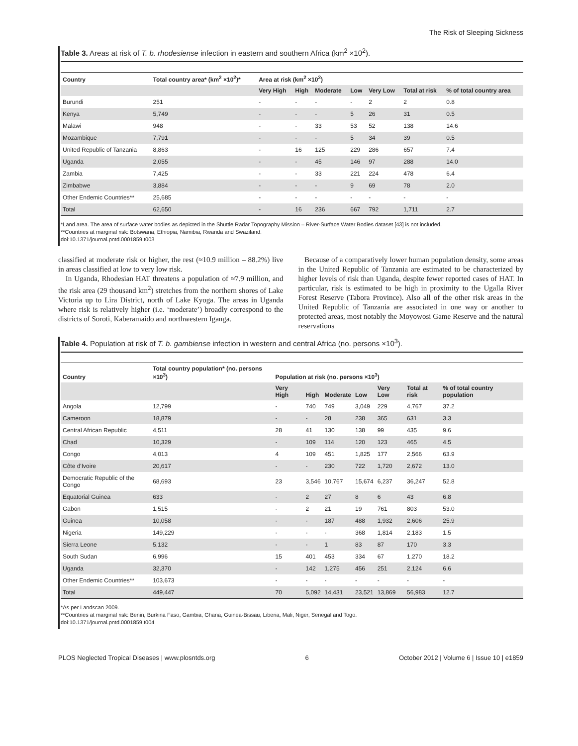The Risk of Sleeping Sickness
Table 3. Areas at risk of T. b. rhodesiense infection in eastern and southern Africa (km<sup>2</sup> ×10<sup>2</sup>).
| Country | Total country area* (km<sup>2</sup> ×10<sup>2</sup>)* | Area at risk (km<sup>2</sup> ×10<sup>2</sup>) | | | | | | |
| --- | --- | --- | --- | --- | --- | --- | --- | --- |
| | | Very High | High | Moderate | Low | Very Low | Total at risk | % of total country area |
| Burundi | 251 | - | - | - | - | 2 | 2 | 0.8 |
| Kenya | 5,749 | - | - | - | 5 | 26 | 31 | 0.5 |
| Malawi | 948 | - | - | 33 | 53 | 52 | 138 | 14.6 |
| Mozambique | 7,791 | - | - | - | 5 | 34 | 39 | 0.5 |
| United Republic of Tanzania | 8,863 | - | 16 | 125 | 229 | 286 | 657 | 7.4 |
| Uganda | 2,055 | - | - | 45 | 146 | 97 | 288 | 14.0 |
| Zambia | 7,425 | - | - | 33 | 221 | 224 | 478 | 6.4 |
| Zimbabwe | 3,884 | - | - | - | 9 | 69 | 78 | 2.0 |
| Other Endemic Countries** | 25,685 | - | - | - | - | - | - | - |
| Total | 62,650 | - | 16 | 236 | 667 | 792 | 1,711 | 2.7 |
*Land area. The area of surface water bodies as depicted in the Shuttle Radar Topography Mission – River-Surface Water Bodies dataset [43] is not included.
**Countries at marginal risk: Botswana, Ethiopia, Namibia, Rwanda and Swaziland.
doi:10.1371/journal.pntd.0001859.t003
classified at moderate risk or higher, the rest (≈10.9 million – 88.2%) live in areas classified at low to very low risk.
In Uganda, Rhodesian HAT threatens a population of ≈7.9 million, and the risk area (29 thousand km<sup>2</sup>) stretches from the northern shores of Lake Victoria up to Lira District, north of Lake Kyoga. The areas in Uganda where risk is relatively higher (i.e. ‘moderate’) broadly correspond to the districts of Soroti, Kaberamaido and northwestern Iganga.
Because of a comparatively lower human population density, some areas in the United Republic of Tanzania are estimated to be characterized by higher levels of risk than Uganda, despite fewer reported cases of HAT. In particular, risk is estimated to be high in proximity to the Ugalla River Forest Reserve (Tabora Province). Also all of the other risk areas in the United Republic of Tanzania are associated in one way or another to protected areas, most notably the Moyowosi Game Reserve and the natural reservations
Table 4. Population at risk of T. b. gambiense infection in western and central Africa (no. persons ×10<sup>3</sup>).
| Country | Total country population* (no. persons ×10<sup>3</sup>) | Population at risk (no. persons ×10<sup>3</sup>) | | | | | | |
| --- | --- | --- | --- | --- | --- | --- | --- | --- |
| | | Very High | High | Moderate | Low | Very Low | Total at risk | % of total country population |
| Angola | 12,799 | - | 740 | 749 | 3,049 | 229 | 4,767 | 37.2 |
| Cameroon | 18,879 | - | - | 28 | 238 | 365 | 631 | 3.3 |
| Central African Republic | 4,511 | 28 | 41 | 130 | 138 | 99 | 435 | 9.6 |
| Chad | 10,329 | - | 109 | 114 | 120 | 123 | 465 | 4.5 |
| Congo | 4,013 | 4 | 109 | 451 | 1,825 | 177 | 2,566 | 63.9 |
| Côte d'Ivoire | 20,617 | - | - | 230 | 722 | 1,720 | 2,672 | 13.0 |
| Democratic Republic of the Congo | 68,693 | 23 | 3,546 | 10,767 | 15,674 | 6,237 | 36,247 | 52.8 |
| Equatorial Guinea | 633 | - | 2 | 27 | 8 | 6 | 43 | 6.8 |
| Gabon | 1,515 | - | 2 | 21 | 19 | 761 | 803 | 53.0 |
| Guinea | 10,058 | - | - | 187 | 488 | 1,932 | 2,606 | 25.9 |
| Nigeria | 149,229 | - | - | - | 368 | 1,814 | 2,183 | 1.5 |
| Sierra Leone | 5,132 | - | - | 1 | 83 | 87 | 170 | 3.3 |
| South Sudan | 6,996 | 15 | 401 | 453 | 334 | 67 | 1,270 | 18.2 |
| Uganda | 32,370 | - | 142 | 1,275 | 456 | 251 | 2,124 | 6.6 |
| Other Endemic Countries** | 103,673 | - | - | - | - | - | - | - |
| Total | 449,447 | 70 | 5,092 | 14,431 | 23,521 | 13,869 | 56,983 | 12.7 |
*As per Landscan 2009.
**Countries at marginal risk: Benin, Burkina Faso, Gambia, Ghana, Guinea-Bissau, Liberia, Mali, Niger, Senegal and Togo.
doi:10.1371/journal.pntd.0001859.t004
PLOS Neglected Tropical Diseases | www.plosntds.org 6 October 2012 | Volume 6 | Issue 10 | e1859